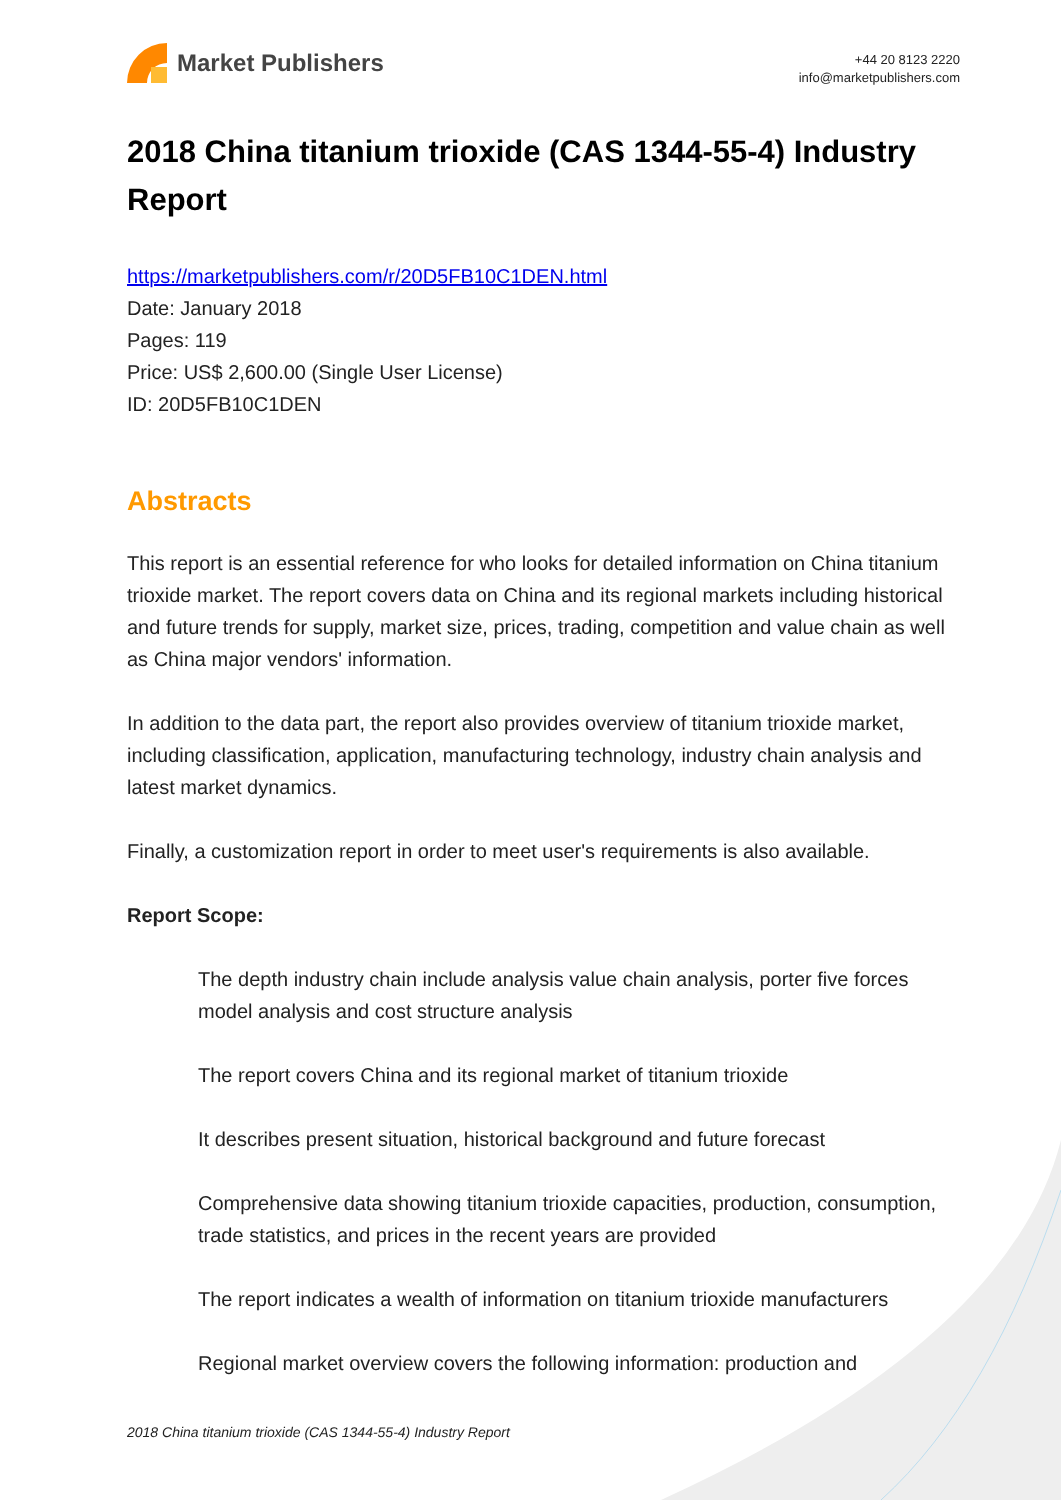Market Publishers
+44 20 8123 2220
info@marketpublishers.com
2018 China titanium trioxide (CAS 1344-55-4) Industry Report
https://marketpublishers.com/r/20D5FB10C1DEN.html
Date: January 2018
Pages: 119
Price: US$ 2,600.00 (Single User License)
ID: 20D5FB10C1DEN
Abstracts
This report is an essential reference for who looks for detailed information on China titanium trioxide market. The report covers data on China and its regional markets including historical and future trends for supply, market size, prices, trading, competition and value chain as well as China major vendors' information.
In addition to the data part, the report also provides overview of titanium trioxide market, including classification, application, manufacturing technology, industry chain analysis and latest market dynamics.
Finally, a customization report in order to meet user's requirements is also available.
Report Scope:
The depth industry chain include analysis value chain analysis, porter five forces model analysis and cost structure analysis
The report covers China and its regional market of titanium trioxide
It describes present situation, historical background and future forecast
Comprehensive data showing titanium trioxide capacities, production, consumption, trade statistics, and prices in the recent years are provided
The report indicates a wealth of information on titanium trioxide manufacturers
Regional market overview covers the following information: production and
2018 China titanium trioxide (CAS 1344-55-4) Industry Report